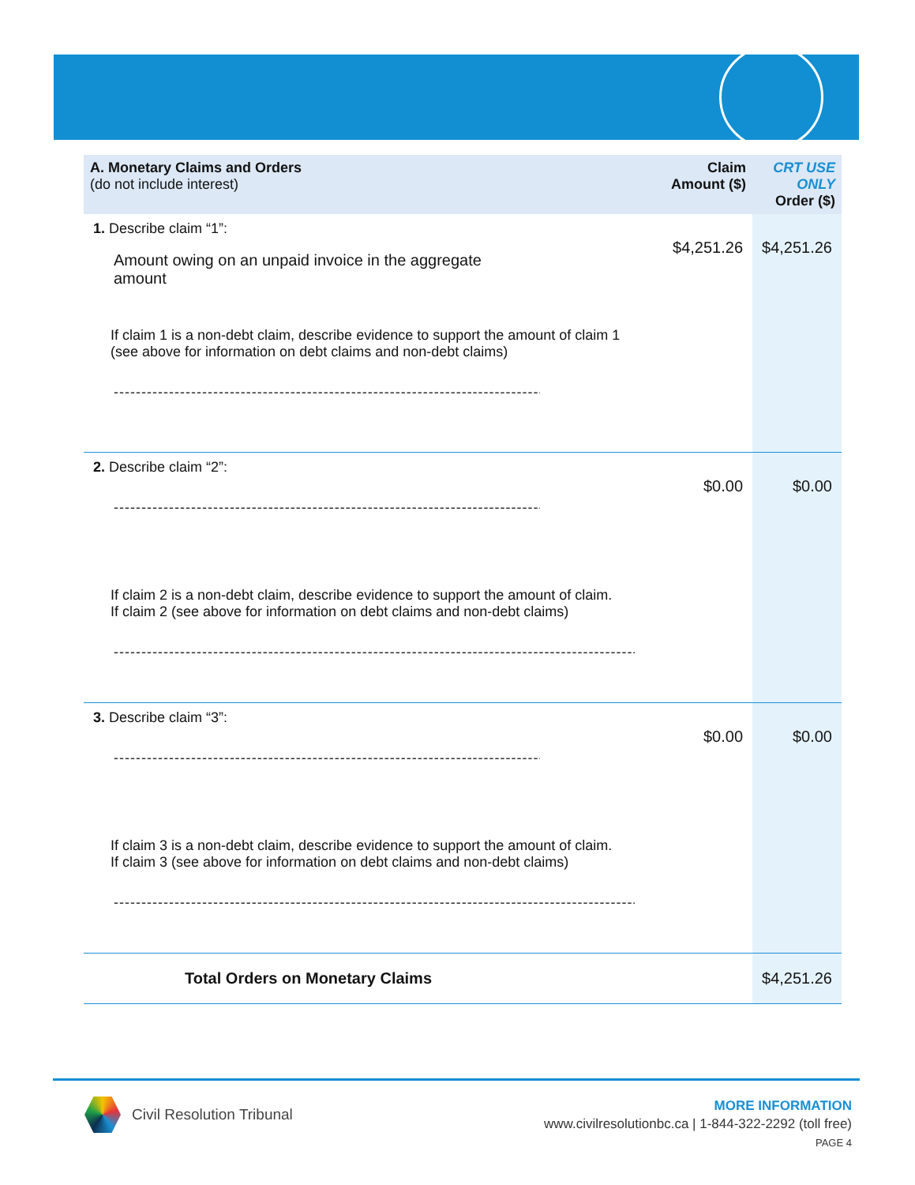| A. Monetary Claims and Orders (do not include interest) | Claim Amount ($) | CRT USE ONLY Order ($) |
| --- | --- | --- |
| 1. Describe claim “1”: Amount owing on an unpaid invoice in the aggregate amount If claim 1 is a non-debt claim, describe evidence to support the amount of claim 1 (see above for information on debt claims and non-debt claims) ------------------------------------------------------------------------------------------ | $4,251.26 | $4,251.26 |
| 2. Describe claim “2”: ------------------------------------------------------------------------------------------ If claim 2 is a non-debt claim, describe evidence to support the amount of claim. If claim 2 (see above for information on debt claims and non-debt claims) ------------------------------------------------------------------------------------------------------------ | $0.00 | $0.00 |
| 3. Describe claim “3”: ------------------------------------------------------------------------------------------ If claim 3 is a non-debt claim, describe evidence to support the amount of claim. If claim 3 (see above for information on debt claims and non-debt claims) ------------------------------------------------------------------------------------------------------------ | $0.00 | $0.00 |
| Total Orders on Monetary Claims | | $4,251.26 |
Civil Resolution Tribunal
MORE INFORMATION
www.civilresolutionbc.ca | 1-844-322-2292 (toll free)
PAGE 4